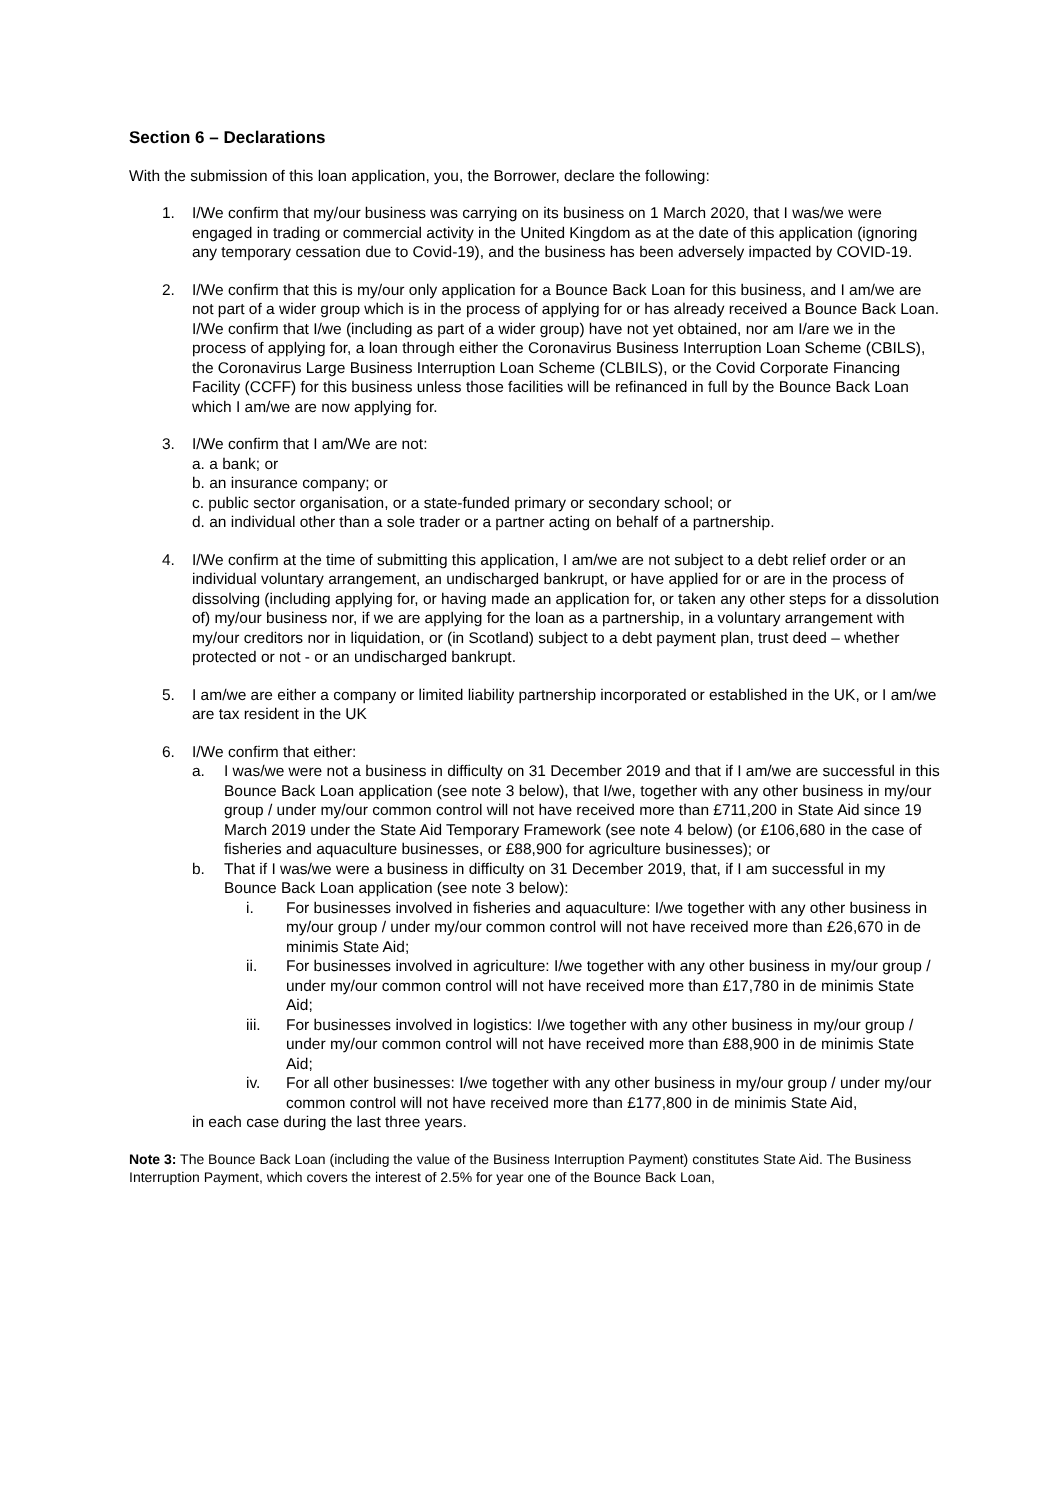Section 6 – Declarations
With the submission of this loan application, you, the Borrower, declare the following:
1. I/We confirm that my/our business was carrying on its business on 1 March 2020, that I was/we were engaged in trading or commercial activity in the United Kingdom as at the date of this application (ignoring any temporary cessation due to Covid-19), and the business has been adversely impacted by COVID-19.
2. I/We confirm that this is my/our only application for a Bounce Back Loan for this business, and I am/we are not part of a wider group which is in the process of applying for or has already received a Bounce Back Loan. I/We confirm that I/we (including as part of a wider group) have not yet obtained, nor am I/are we in the process of applying for, a loan through either the Coronavirus Business Interruption Loan Scheme (CBILS), the Coronavirus Large Business Interruption Loan Scheme (CLBILS), or the Covid Corporate Financing Facility (CCFF) for this business unless those facilities will be refinanced in full by the Bounce Back Loan which I am/we are now applying for.
3. I/We confirm that I am/We are not:
a. a bank; or
b. an insurance company; or
c. public sector organisation, or a state-funded primary or secondary school; or
d. an individual other than a sole trader or a partner acting on behalf of a partnership.
4. I/We confirm at the time of submitting this application, I am/we are not subject to a debt relief order or an individual voluntary arrangement, an undischarged bankrupt, or have applied for or are in the process of dissolving (including applying for, or having made an application for, or taken any other steps for a dissolution of) my/our business nor, if we are applying for the loan as a partnership, in a voluntary arrangement with my/our creditors nor in liquidation, or (in Scotland) subject to a debt payment plan, trust deed – whether protected or not - or an undischarged bankrupt.
5. I am/we are either a company or limited liability partnership incorporated or established in the UK, or I am/we are tax resident in the UK
6. I/We confirm that either:
a. I was/we were not a business in difficulty on 31 December 2019 and that if I am/we are successful in this Bounce Back Loan application (see note 3 below), that I/we, together with any other business in my/our group / under my/our common control will not have received more than £711,200 in State Aid since 19 March 2019 under the State Aid Temporary Framework (see note 4 below) (or £106,680 in the case of fisheries and aquaculture businesses, or £88,900 for agriculture businesses); or
b. That if I was/we were a business in difficulty on 31 December 2019, that, if I am successful in my Bounce Back Loan application (see note 3 below):
i. For businesses involved in fisheries and aquaculture: I/we together with any other business in my/our group / under my/our common control will not have received more than £26,670 in de minimis State Aid;
ii. For businesses involved in agriculture: I/we together with any other business in my/our group / under my/our common control will not have received more than £17,780 in de minimis State Aid;
iii. For businesses involved in logistics: I/we together with any other business in my/our group / under my/our common control will not have received more than £88,900 in de minimis State Aid;
iv. For all other businesses: I/we together with any other business in my/our group / under my/our common control will not have received more than £177,800 in de minimis State Aid,
in each case during the last three years.
Note 3: The Bounce Back Loan (including the value of the Business Interruption Payment) constitutes State Aid. The Business Interruption Payment, which covers the interest of 2.5% for year one of the Bounce Back Loan,